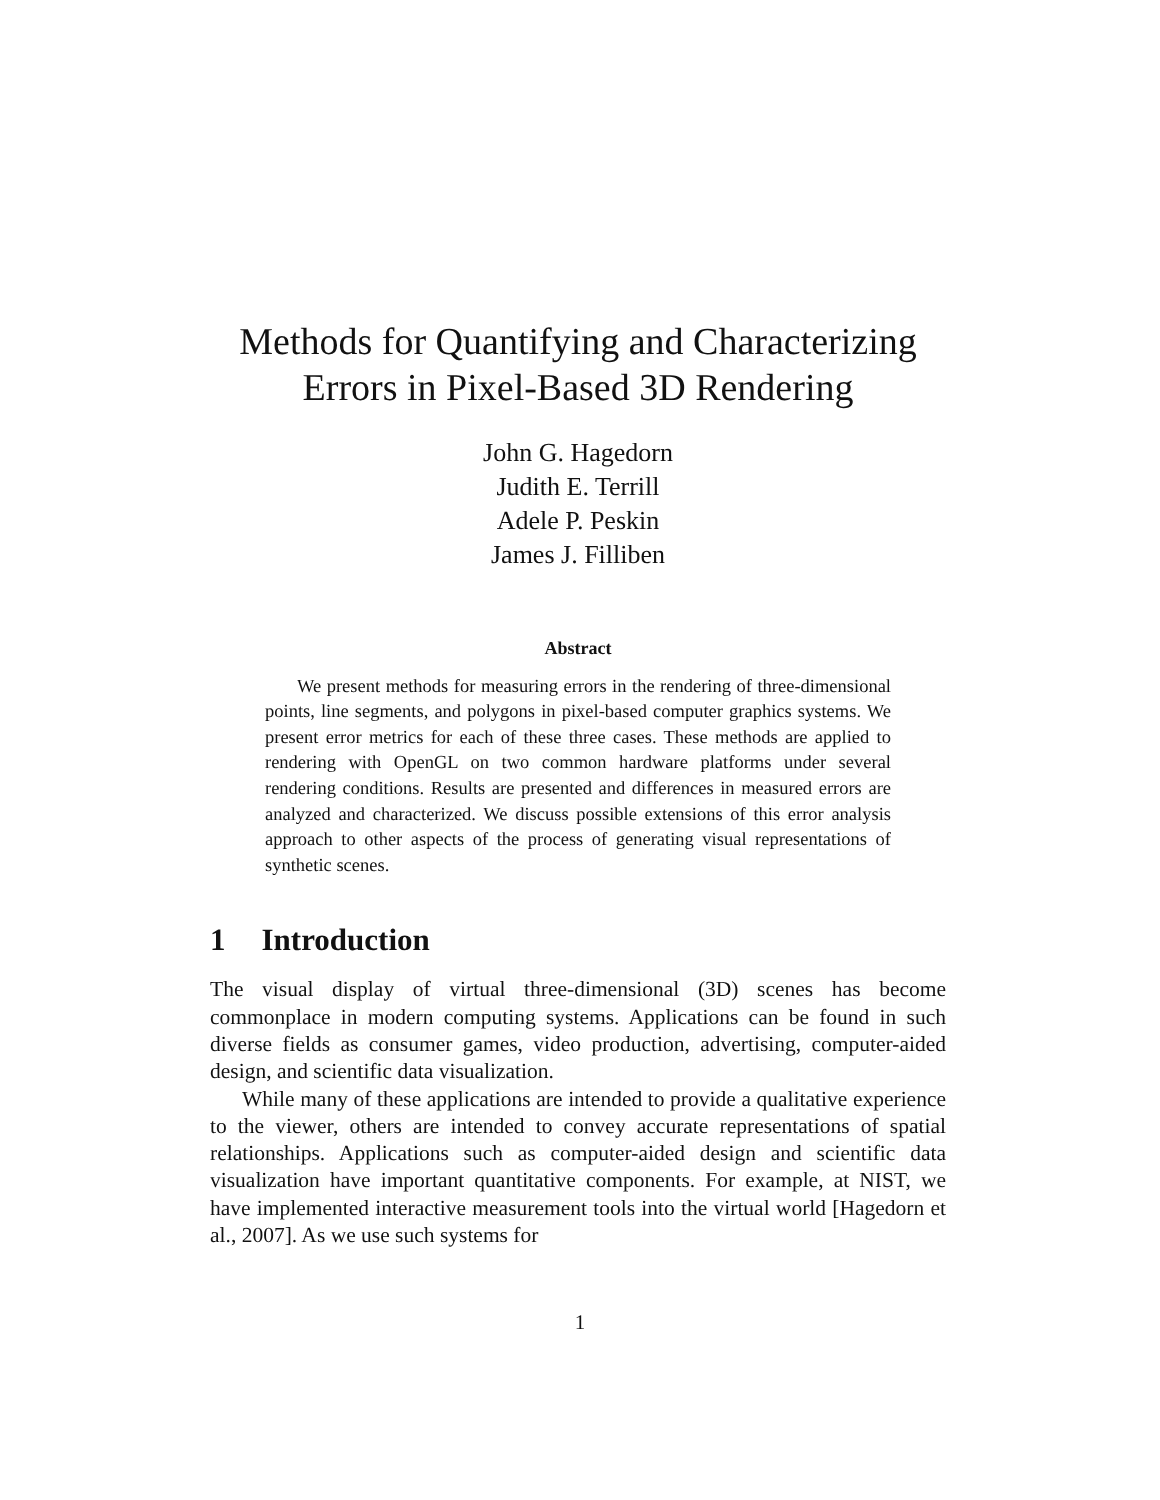Methods for Quantifying and Characterizing
Errors in Pixel-Based 3D Rendering
John G. Hagedorn
Judith E. Terrill
Adele P. Peskin
James J. Filliben
Abstract
We present methods for measuring errors in the rendering of three-dimensional points, line segments, and polygons in pixel-based computer graphics systems. We present error metrics for each of these three cases. These methods are applied to rendering with OpenGL on two common hardware platforms under several rendering conditions. Results are presented and differences in measured errors are analyzed and characterized. We discuss possible extensions of this error analysis approach to other aspects of the process of generating visual representations of synthetic scenes.
1 Introduction
The visual display of virtual three-dimensional (3D) scenes has become commonplace in modern computing systems. Applications can be found in such diverse fields as consumer games, video production, advertising, computer-aided design, and scientific data visualization.
While many of these applications are intended to provide a qualitative experience to the viewer, others are intended to convey accurate representations of spatial relationships. Applications such as computer-aided design and scientific data visualization have important quantitative components. For example, at NIST, we have implemented interactive measurement tools into the virtual world [Hagedorn et al., 2007]. As we use such systems for
1